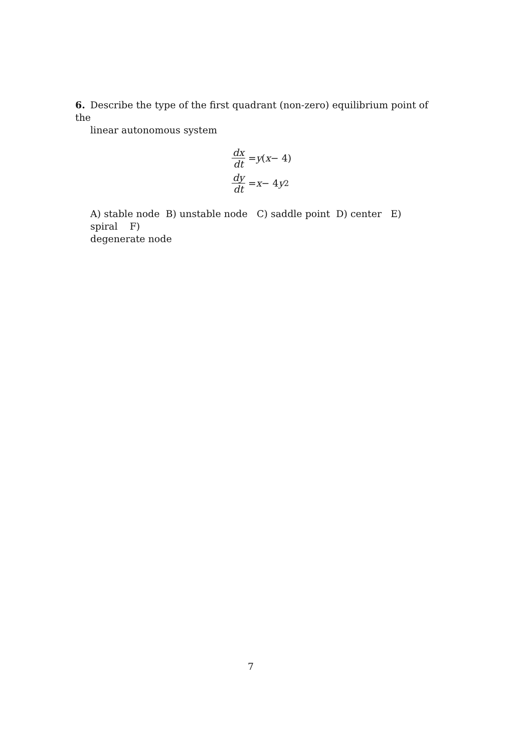6. Describe the type of the first quadrant (non-zero) equilibrium point of the
linear autonomous system
dx dt = y (x − 4)
dy dt = x − 4 y<sup>2</sup>
A) stable node B) unstable node C) saddle point D) center E) spiral F)
degenerate node
7